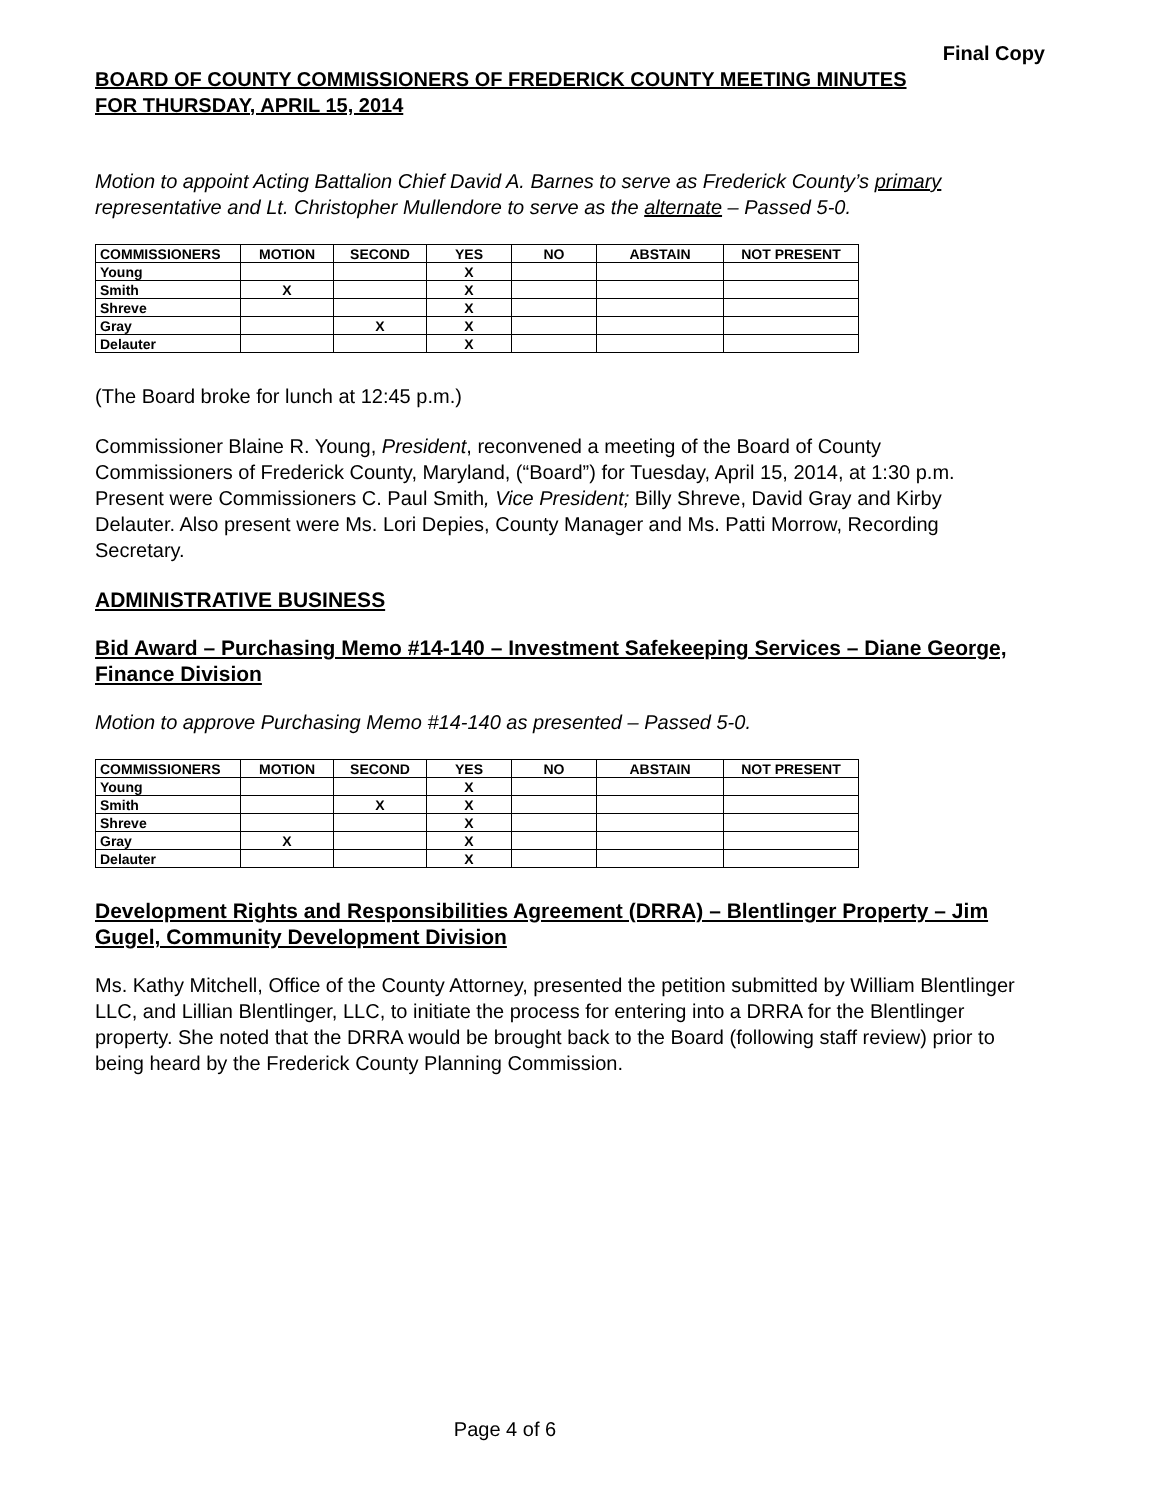Final Copy
BOARD OF COUNTY COMMISSIONERS OF FREDERICK COUNTY MEETING MINUTES
FOR THURSDAY, APRIL 15, 2014
Motion to appoint Acting Battalion Chief David A. Barnes to serve as Frederick County’s primary representative and Lt. Christopher Mullendore to serve as the alternate – Passed 5-0.
| COMMISSIONERS | MOTION | SECOND | YES | NO | ABSTAIN | NOT PRESENT |
| --- | --- | --- | --- | --- | --- | --- |
| Young | | | X | | | |
| Smith | X | | X | | | |
| Shreve | | | X | | | |
| Gray | | X | X | | | |
| Delauter | | | X | | | |
(The Board broke for lunch at 12:45 p.m.)
Commissioner Blaine R. Young, President, reconvened a meeting of the Board of County Commissioners of Frederick County, Maryland, (“Board”) for Tuesday, April 15, 2014, at 1:30 p.m. Present were Commissioners C. Paul Smith, Vice President; Billy Shreve, David Gray and Kirby Delauter. Also present were Ms. Lori Depies, County Manager and Ms. Patti Morrow, Recording Secretary.
ADMINISTRATIVE BUSINESS
Bid Award – Purchasing Memo #14-140 – Investment Safekeeping Services – Diane George, Finance Division
Motion to approve Purchasing Memo #14-140 as presented – Passed 5-0.
| COMMISSIONERS | MOTION | SECOND | YES | NO | ABSTAIN | NOT PRESENT |
| --- | --- | --- | --- | --- | --- | --- |
| Young | | | X | | | |
| Smith | | X | X | | | |
| Shreve | | | X | | | |
| Gray | X | | X | | | |
| Delauter | | | X | | | |
Development Rights and Responsibilities Agreement (DRRA) – Blentlinger Property – Jim Gugel, Community Development Division
Ms. Kathy Mitchell, Office of the County Attorney, presented the petition submitted by William Blentlinger LLC, and Lillian Blentlinger, LLC, to initiate the process for entering into a DRRA for the Blentlinger property. She noted that the DRRA would be brought back to the Board (following staff review) prior to being heard by the Frederick County Planning Commission.
Page 4 of 6